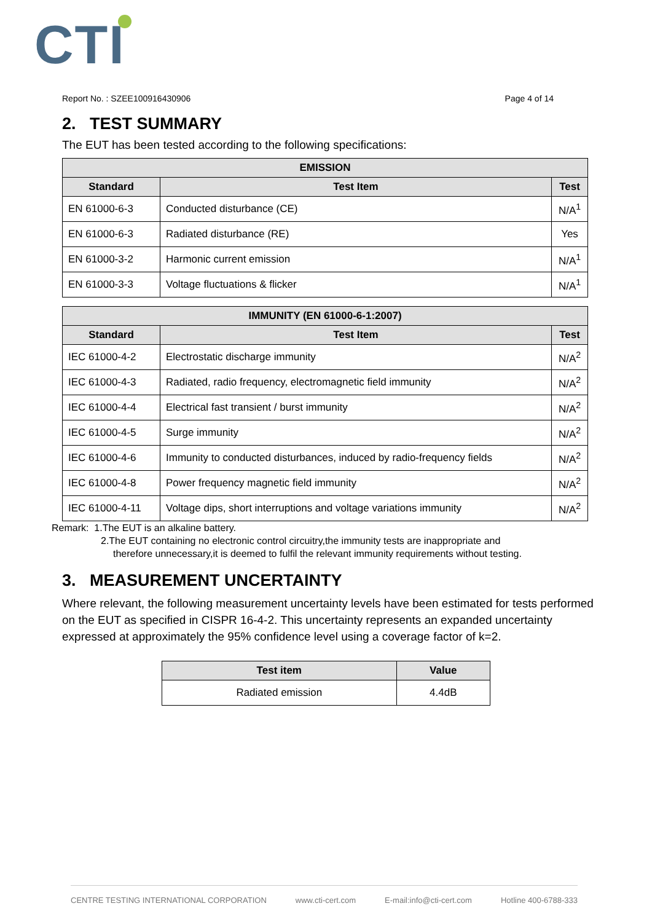CTI
Report No. : SZEE100916430906 Page 4 of 14
2. TEST SUMMARY
The EUT has been tested according to the following specifications:
| EMISSION | | |
| --- | --- | --- |
| Standard | Test Item | Test |
| EN 61000-6-3 | Conducted disturbance (CE) | N/A<sup>1</sup> |
| EN 61000-6-3 | Radiated disturbance (RE) | Yes |
| EN 61000-3-2 | Harmonic current emission | N/A<sup>1</sup> |
| EN 61000-3-3 | Voltage fluctuations & flicker | N/A<sup>1</sup> |
| IMMUNITY (EN 61000-6-1:2007) | | |
| --- | --- | --- |
| Standard | Test Item | Test |
| IEC 61000-4-2 | Electrostatic discharge immunity | N/A<sup>2</sup> |
| IEC 61000-4-3 | Radiated, radio frequency, electromagnetic field immunity | N/A<sup>2</sup> |
| IEC 61000-4-4 | Electrical fast transient / burst immunity | N/A<sup>2</sup> |
| IEC 61000-4-5 | Surge immunity | N/A<sup>2</sup> |
| IEC 61000-4-6 | Immunity to conducted disturbances, induced by radio-frequency fields | N/A<sup>2</sup> |
| IEC 61000-4-8 | Power frequency magnetic field immunity | N/A<sup>2</sup> |
| IEC 61000-4-11 | Voltage dips, short interruptions and voltage variations immunity | N/A<sup>2</sup> |
Remark: 1.The EUT is an alkaline battery.
2.The EUT containing no electronic control circuitry,the immunity tests are inappropriate and
therefore unnecessary,it is deemed to fulfil the relevant immunity requirements without testing.
3. MEASUREMENT UNCERTAINTY
Where relevant, the following measurement uncertainty levels have been estimated for tests performed on the EUT as specified in CISPR 16-4-2. This uncertainty represents an expanded uncertainty expressed at approximately the 95% confidence level using a coverage factor of k=2.
| Test item | Value |
| --- | --- |
| Radiated emission | 4.4dB |
CENTRE TESTING INTERNATIONAL CORPORATION www.cti-cert.com E-mail:info@cti-cert.com Hotline 400-6788-333